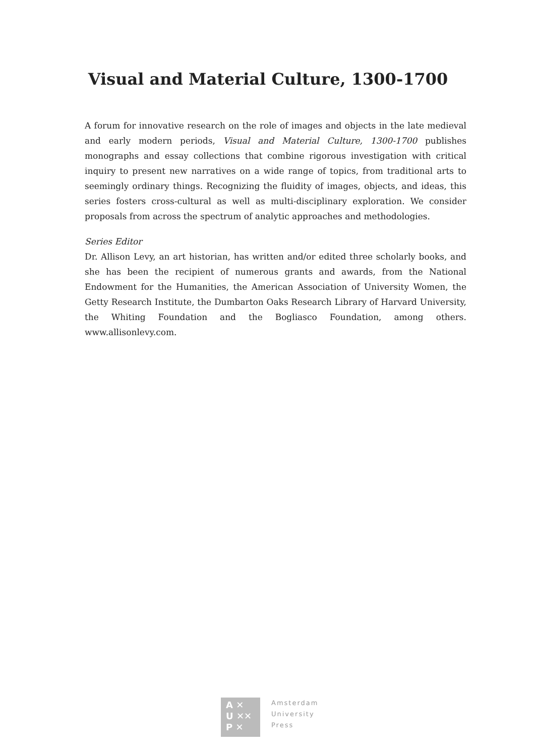Visual and Material Culture, 1300-1700
A forum for innovative research on the role of images and objects in the late medieval and early modern periods, Visual and Material Culture, 1300-1700 publishes monographs and essay collections that combine rigorous investigation with critical inquiry to present new narratives on a wide range of topics, from traditional arts to seemingly ordinary things. Recognizing the fluidity of images, objects, and ideas, this series fosters cross-cultural as well as multi-disciplinary exploration. We consider proposals from across the spectrum of analytic approaches and methodologies.
Series Editor
Dr. Allison Levy, an art historian, has written and/or edited three scholarly books, and she has been the recipient of numerous grants and awards, from the National Endowment for the Humanities, the American Association of University Women, the Getty Research Institute, the Dumbarton Oaks Research Library of Harvard University, the Whiting Foundation and the Bogliasco Foundation, among others. www.allisonlevy.com.
A ✕
U ✕✕
P ✕
Amsterdam
University
Press